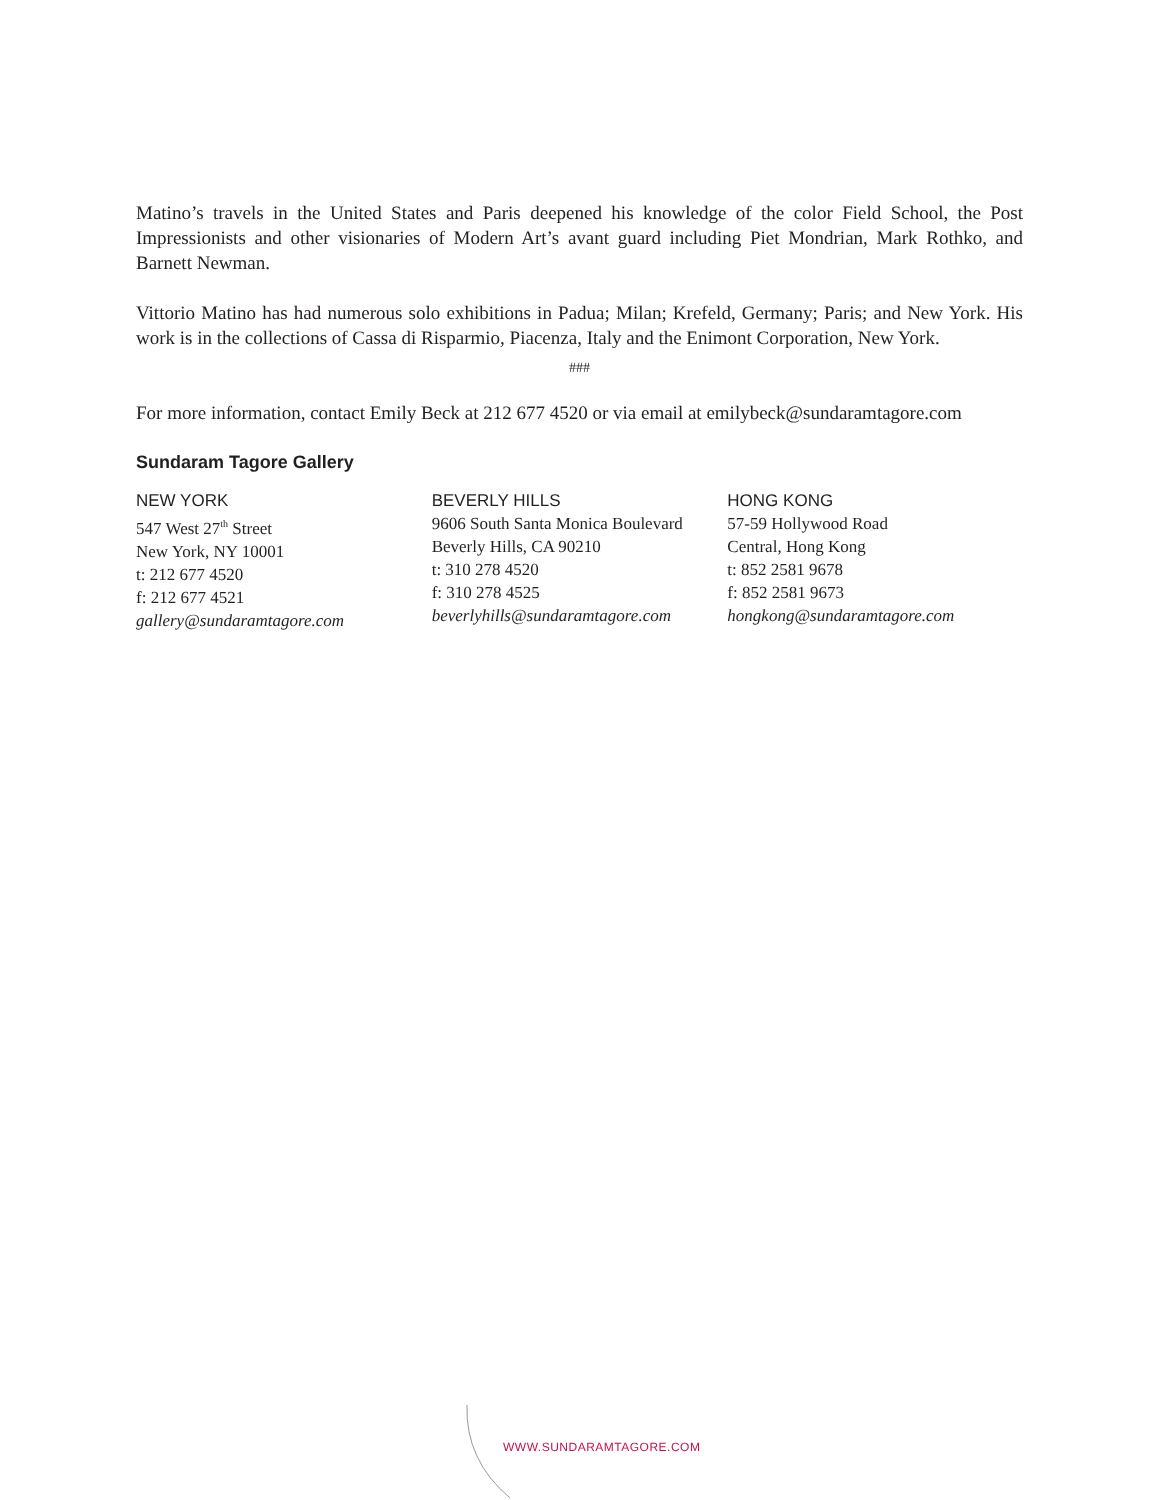Matino’s travels in the United States and Paris deepened his knowledge of the color Field School, the Post Impressionists and other visionaries of Modern Art’s avant guard including Piet Mondrian, Mark Rothko, and Barnett Newman.
Vittorio Matino has had numerous solo exhibitions in Padua; Milan; Krefeld, Germany; Paris; and New York. His work is in the collections of Cassa di Risparmio, Piacenza, Italy and the Enimont Corporation, New York.
###
For more information, contact Emily Beck at 212 677 4520 or via email at emilybeck@sundaramtagore.com
Sundaram Tagore Gallery
NEW YORK
547 West 27<sup>th</sup> Street
New York, NY 10001
t: 212 677 4520
f: 212 677 4521
gallery@sundaramtagore.com
BEVERLY HILLS
9606 South Santa Monica Boulevard
Beverly Hills, CA 90210
t: 310 278 4520
f: 310 278 4525
beverlyhills@sundaramtagore.com
HONG KONG
57-59 Hollywood Road
Central, Hong Kong
t: 852 2581 9678
f: 852 2581 9673
hongkong@sundaramtagore.com
WWW.SUNDARAMTAGORE.COM